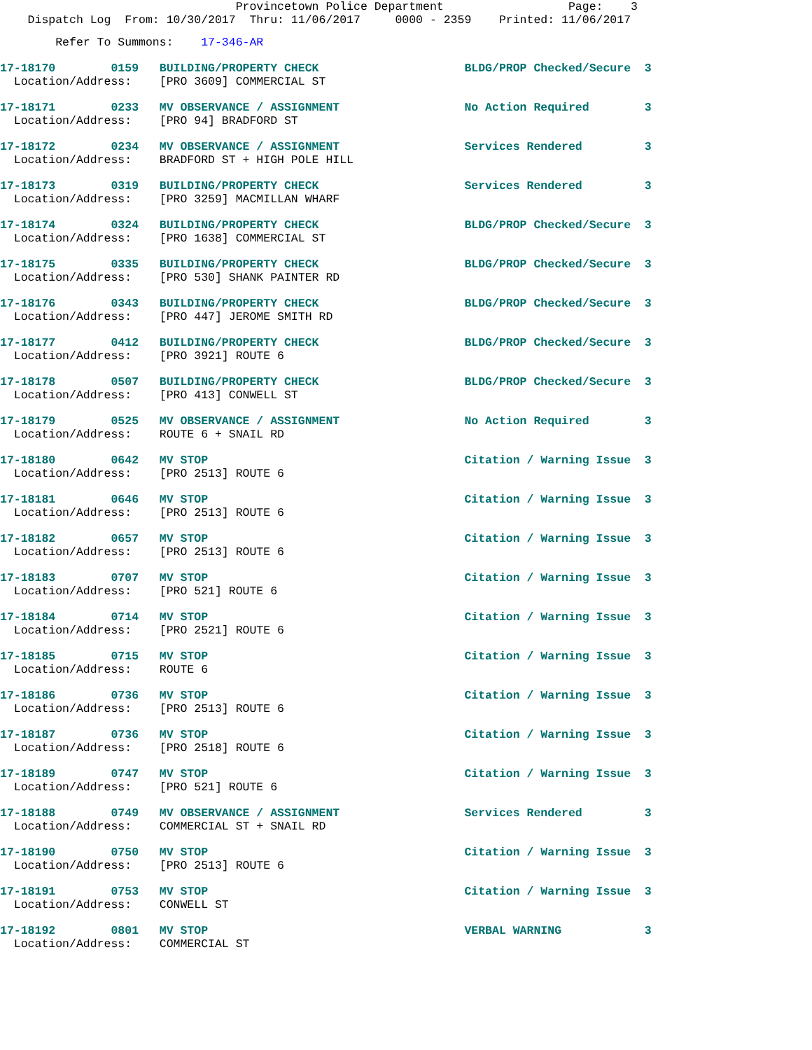Provincetown Police Department                  Page:    3
    Dispatch Log  From: 10/30/2017  Thru: 11/06/2017     0000 - 2359    Printed: 11/06/2017
        Refer To Summons:    17-346-AR
17-18170        0159   BUILDING/PROPERTY CHECK                     BLDG/PROP Checked/Secure  3
  Location/Address:    [PRO 3609] COMMERCIAL ST
17-18171        0233   MV OBSERVANCE / ASSIGNMENT                  No Action Required        3
  Location/Address:    [PRO 94] BRADFORD ST
17-18172        0234   MV OBSERVANCE / ASSIGNMENT                  Services Rendered         3
  Location/Address:    BRADFORD ST + HIGH POLE HILL
17-18173        0319   BUILDING/PROPERTY CHECK                     Services Rendered         3
  Location/Address:    [PRO 3259] MACMILLAN WHARF
17-18174        0324   BUILDING/PROPERTY CHECK                     BLDG/PROP Checked/Secure  3
  Location/Address:    [PRO 1638] COMMERCIAL ST
17-18175        0335   BUILDING/PROPERTY CHECK                     BLDG/PROP Checked/Secure  3
  Location/Address:    [PRO 530] SHANK PAINTER RD
17-18176        0343   BUILDING/PROPERTY CHECK                     BLDG/PROP Checked/Secure  3
  Location/Address:    [PRO 447] JEROME SMITH RD
17-18177        0412   BUILDING/PROPERTY CHECK                     BLDG/PROP Checked/Secure  3
  Location/Address:    [PRO 3921] ROUTE 6
17-18178        0507   BUILDING/PROPERTY CHECK                     BLDG/PROP Checked/Secure  3
  Location/Address:    [PRO 413] CONWELL ST
17-18179        0525   MV OBSERVANCE / ASSIGNMENT                  No Action Required        3
  Location/Address:    ROUTE 6 + SNAIL RD
17-18180        0642   MV STOP                                     Citation / Warning Issue  3
  Location/Address:    [PRO 2513] ROUTE 6
17-18181        0646   MV STOP                                     Citation / Warning Issue  3
  Location/Address:    [PRO 2513] ROUTE 6
17-18182        0657   MV STOP                                     Citation / Warning Issue  3
  Location/Address:    [PRO 2513] ROUTE 6
17-18183        0707   MV STOP                                     Citation / Warning Issue  3
  Location/Address:    [PRO 521] ROUTE 6
17-18184        0714   MV STOP                                     Citation / Warning Issue  3
  Location/Address:    [PRO 2521] ROUTE 6
17-18185        0715   MV STOP                                     Citation / Warning Issue  3
  Location/Address:    ROUTE 6
17-18186        0736   MV STOP                                     Citation / Warning Issue  3
  Location/Address:    [PRO 2513] ROUTE 6
17-18187        0736   MV STOP                                     Citation / Warning Issue  3
  Location/Address:    [PRO 2518] ROUTE 6
17-18189        0747   MV STOP                                     Citation / Warning Issue  3
  Location/Address:    [PRO 521] ROUTE 6
17-18188        0749   MV OBSERVANCE / ASSIGNMENT                  Services Rendered         3
  Location/Address:    COMMERCIAL ST + SNAIL RD
17-18190        0750   MV STOP                                     Citation / Warning Issue  3
  Location/Address:    [PRO 2513] ROUTE 6
17-18191        0753   MV STOP                                     Citation / Warning Issue  3
  Location/Address:    CONWELL ST
17-18192        0801   MV STOP                                     VERBAL WARNING            3
  Location/Address:    COMMERCIAL ST